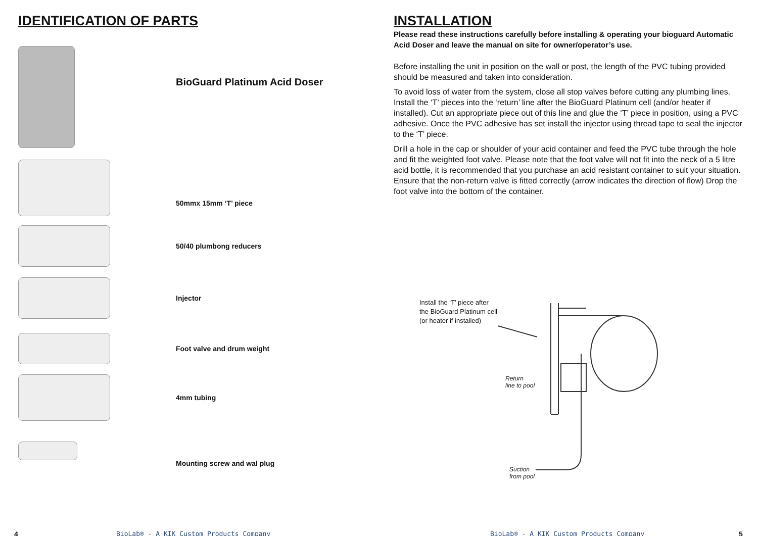IDENTIFICATION OF PARTS
BioGuard Platinum Acid Doser
50mmx 15mm ‘T’ piece
50/40 plumbong reducers
Injector
Foot valve and drum weight
4mm tubing
Mounting screw and wal plug
4 BioLab® - A KIK Custom Products Company
INSTALLATION
Please read these instructions carefully before installing & operating your bioguard Automatic Acid Doser and leave the manual on site for owner/operator’s use.
Before installing the unit in position on the wall or post, the length of the PVC tubing provided should be measured and taken into consideration.
To avoid loss of water from the system, close all stop valves before cutting any plumbing lines. Install the ‘T’ pieces into the ‘return’ line after the BioGuard Platinum cell (and/or heater if installed). Cut an appropriate piece out of this line and glue the ‘T’ piece in position, using a PVC adhesive. Once the PVC adhesive has set install the injector using thread tape to seal the injector to the ‘T’ piece.
Drill a hole in the cap or shoulder of your acid container and feed the PVC tube through the hole and fit the weighted foot valve. Please note that the foot valve will not fit into the neck of a 5 litre acid bottle, it is recommended that you purchase an acid resistant container to suit your situation. Ensure that the non-return valve is fitted correctly (arrow indicates the direction of flow) Drop the foot valve into the bottom of the container.
Install the ‘T’ piece after
the BioGuard Platinum cell
(or heater if installed)
Return
line to pool
Suction
from pool
BioLab® - A KIK Custom Products Company 5